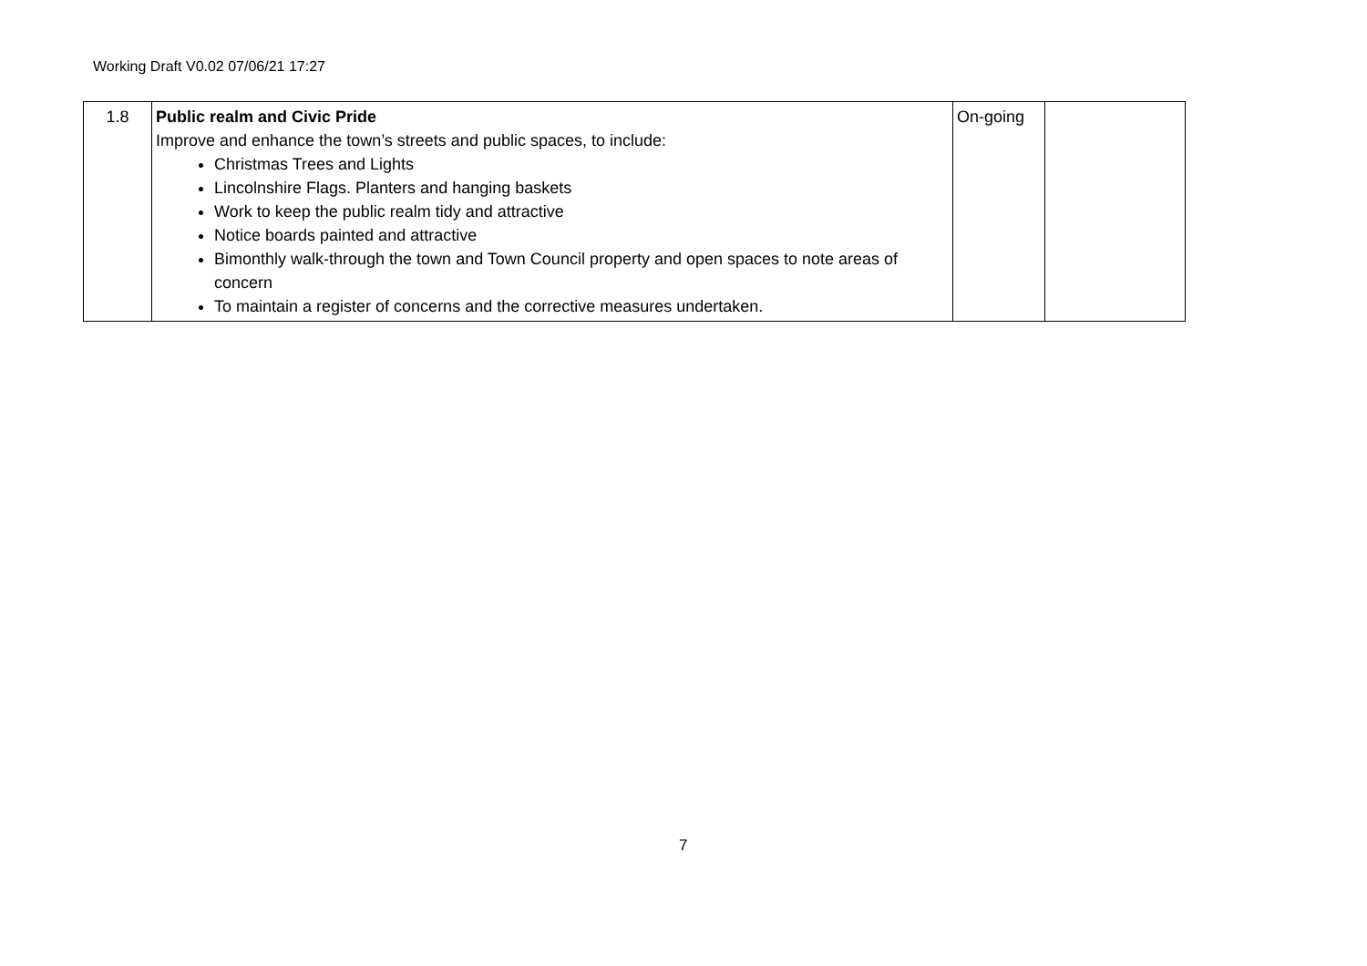Working Draft V0.02 07/06/21 17:27
| 1.8 | Public realm and Civic Pride Improve and enhance the town’s streets and public spaces, to include: Christmas Trees and Lights Lincolnshire Flags. Planters and hanging baskets Work to keep the public realm tidy and attractive Notice boards painted and attractive Bimonthly walk-through the town and Town Council property and open spaces to note areas of concern To maintain a register of concerns and the corrective measures undertaken. | On-going | |
7